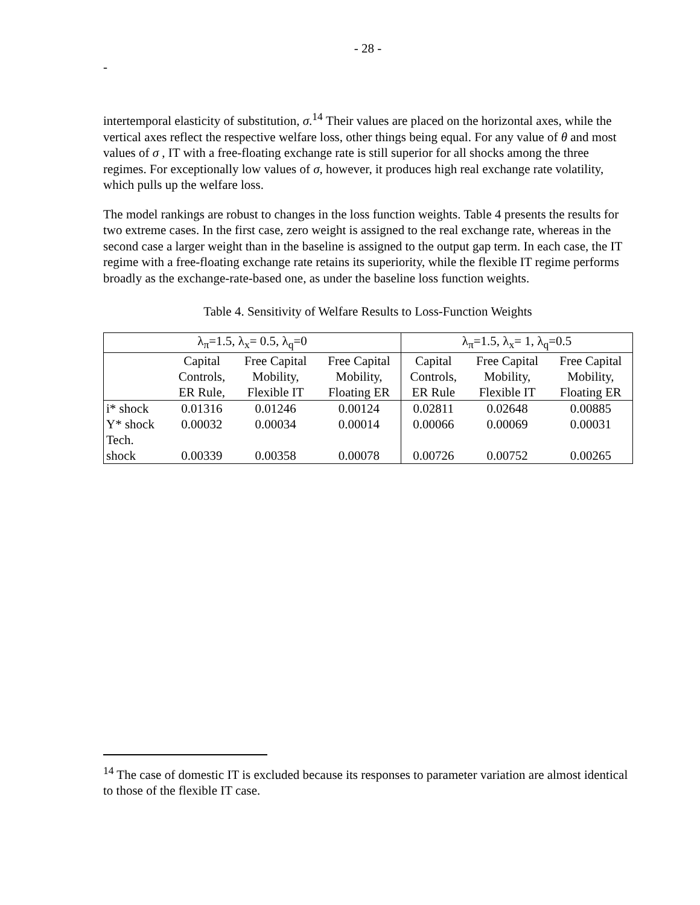- 28 -
-
intertemporal elasticity of substitution, σ.<sup>14</sup> Their values are placed on the horizontal axes, while the vertical axes reflect the respective welfare loss, other things being equal. For any value of θ and most values of σ , IT with a free-floating exchange rate is still superior for all shocks among the three regimes. For exceptionally low values of σ, however, it produces high real exchange rate volatility, which pulls up the welfare loss.
The model rankings are robust to changes in the loss function weights. Table 4 presents the results for two extreme cases. In the first case, zero weight is assigned to the real exchange rate, whereas in the second case a larger weight than in the baseline is assigned to the output gap term. In each case, the IT regime with a free-floating exchange rate retains its superiority, while the flexible IT regime performs broadly as the exchange-rate-based one, as under the baseline loss function weights.
Table 4. Sensitivity of Welfare Results to Loss-Function Weights
| λ<sub>π</sub>=1.5, λ<sub>x</sub>= 0.5, λ<sub>q</sub>=0 | | | | λ<sub>π</sub>=1.5, λ<sub>x</sub>= 1, λ<sub>q</sub>=0.5 | | |
| | Capital Controls, ER Rule, | Free Capital Mobility, Flexible IT | Free Capital Mobility, Floating ER | Capital Controls, ER Rule | Free Capital Mobility, Flexible IT | Free Capital Mobility, Floating ER |
| i* shock | 0.01316 | 0.01246 | 0.00124 | 0.02811 | 0.02648 | 0.00885 |
| Y* shock | 0.00032 | 0.00034 | 0.00014 | 0.00066 | 0.00069 | 0.00031 |
| Tech. shock | 0.00339 | 0.00358 | 0.00078 | 0.00726 | 0.00752 | 0.00265 |
<sup>14</sup> The case of domestic IT is excluded because its responses to parameter variation are almost identical to those of the flexible IT case.